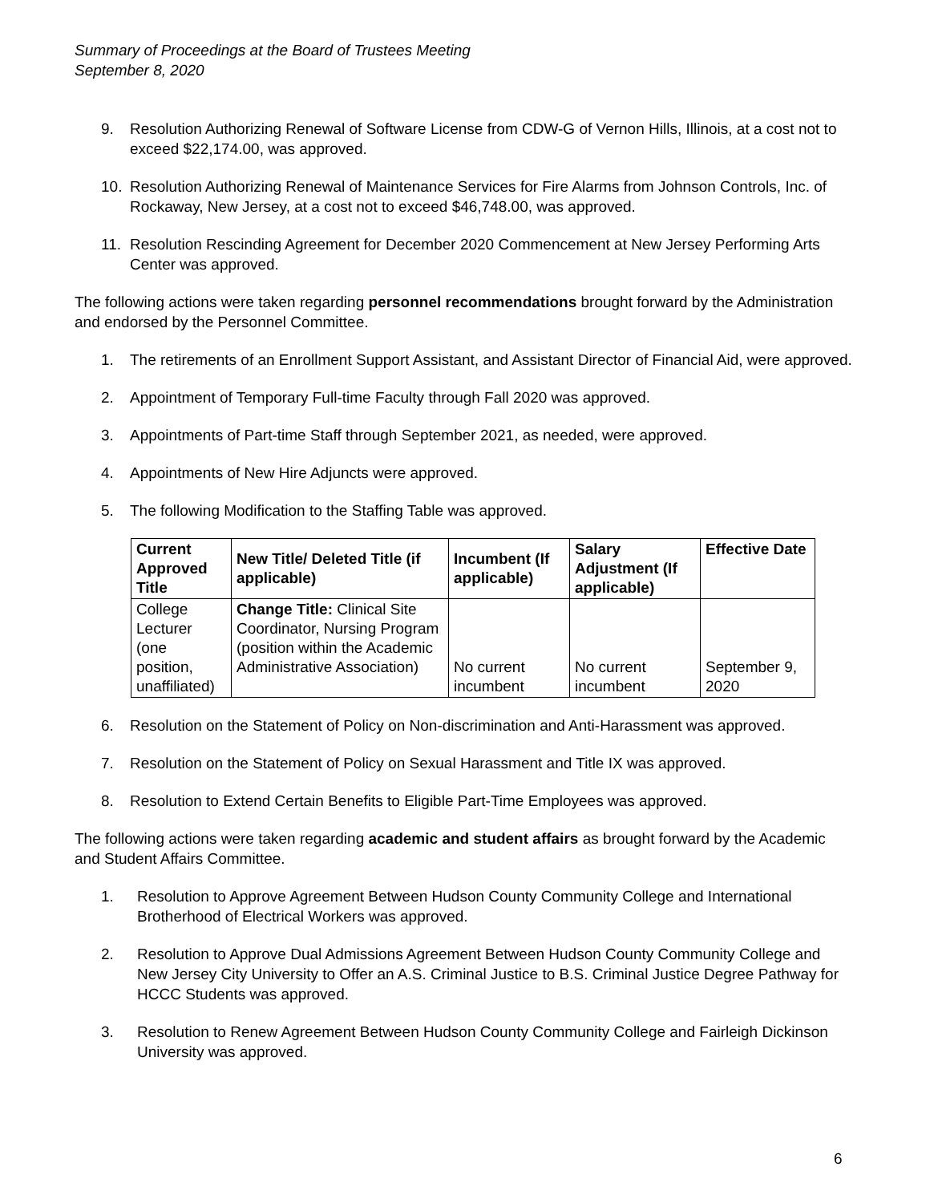Summary of Proceedings at the Board of Trustees Meeting
September 8, 2020
9. Resolution Authorizing Renewal of Software License from CDW-G of Vernon Hills, Illinois, at a cost not to exceed $22,174.00, was approved.
10. Resolution Authorizing Renewal of Maintenance Services for Fire Alarms from Johnson Controls, Inc. of Rockaway, New Jersey, at a cost not to exceed $46,748.00, was approved.
11. Resolution Rescinding Agreement for December 2020 Commencement at New Jersey Performing Arts Center was approved.
The following actions were taken regarding personnel recommendations brought forward by the Administration and endorsed by the Personnel Committee.
1. The retirements of an Enrollment Support Assistant, and Assistant Director of Financial Aid, were approved.
2. Appointment of Temporary Full-time Faculty through Fall 2020 was approved.
3. Appointments of Part-time Staff through September 2021, as needed, were approved.
4. Appointments of New Hire Adjuncts were approved.
5. The following Modification to the Staffing Table was approved.
| Current Approved Title | New Title/ Deleted Title (if applicable) | Incumbent (If applicable) | Salary Adjustment (If applicable) | Effective Date |
| --- | --- | --- | --- | --- |
| College Lecturer (one position, unaffiliated) | Change Title: Clinical Site Coordinator, Nursing Program (position within the Academic Administrative Association) | No current incumbent | No current incumbent | September 9, 2020 |
6. Resolution on the Statement of Policy on Non-discrimination and Anti-Harassment was approved.
7. Resolution on the Statement of Policy on Sexual Harassment and Title IX was approved.
8. Resolution to Extend Certain Benefits to Eligible Part-Time Employees was approved.
The following actions were taken regarding academic and student affairs as brought forward by the Academic and Student Affairs Committee.
1. Resolution to Approve Agreement Between Hudson County Community College and International Brotherhood of Electrical Workers was approved.
2. Resolution to Approve Dual Admissions Agreement Between Hudson County Community College and New Jersey City University to Offer an A.S. Criminal Justice to B.S. Criminal Justice Degree Pathway for HCCC Students was approved.
3. Resolution to Renew Agreement Between Hudson County Community College and Fairleigh Dickinson University was approved.
6